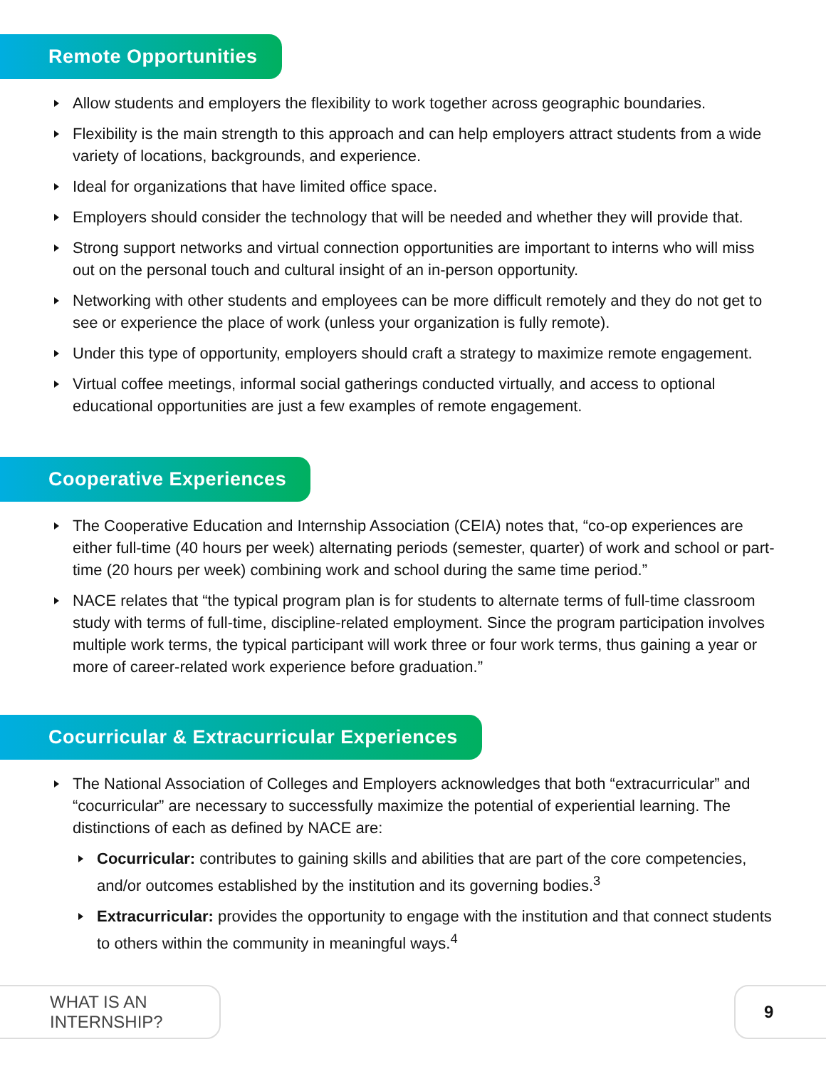Remote Opportunities
Allow students and employers the flexibility to work together across geographic boundaries.
Flexibility is the main strength to this approach and can help employers attract students from a wide variety of locations, backgrounds, and experience.
Ideal for organizations that have limited office space.
Employers should consider the technology that will be needed and whether they will provide that.
Strong support networks and virtual connection opportunities are important to interns who will miss out on the personal touch and cultural insight of an in-person opportunity.
Networking with other students and employees can be more difficult remotely and they do not get to see or experience the place of work (unless your organization is fully remote).
Under this type of opportunity, employers should craft a strategy to maximize remote engagement.
Virtual coffee meetings, informal social gatherings conducted virtually, and access to optional educational opportunities are just a few examples of remote engagement.
Cooperative Experiences
The Cooperative Education and Internship Association (CEIA) notes that, “co-op experiences are either full-time (40 hours per week) alternating periods (semester, quarter) of work and school or part-time (20 hours per week) combining work and school during the same time period.”
NACE relates that “the typical program plan is for students to alternate terms of full-time classroom study with terms of full-time, discipline-related employment. Since the program participation involves multiple work terms, the typical participant will work three or four work terms, thus gaining a year or more of career-related work experience before graduation.”
Cocurricular & Extracurricular Experiences
The National Association of Colleges and Employers acknowledges that both “extracurricular” and “cocurricular” are necessary to successfully maximize the potential of experiential learning. The distinctions of each as defined by NACE are:
Cocurricular: contributes to gaining skills and abilities that are part of the core competencies, and/or outcomes established by the institution and its governing bodies.<sup>3</sup>
Extracurricular: provides the opportunity to engage with the institution and that connect students to others within the community in meaningful ways.<sup>4</sup>
WHAT IS AN INTERNSHIP?
9